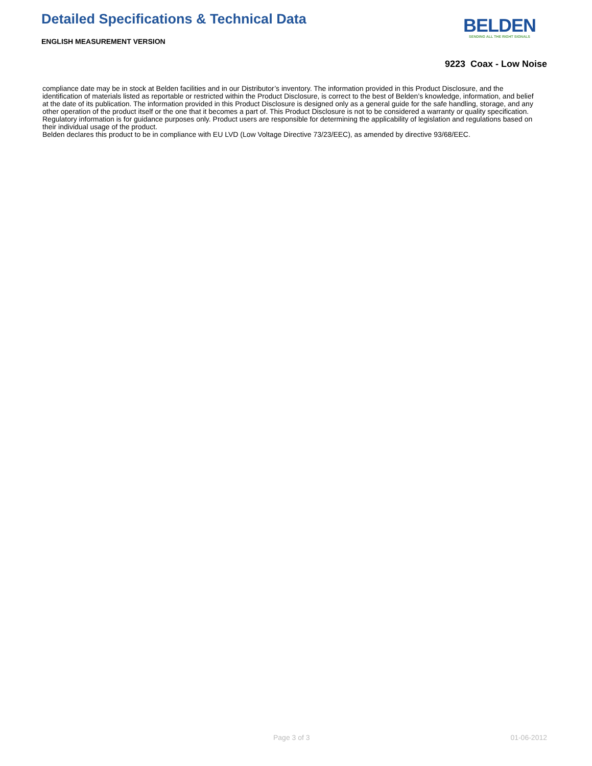Detailed Specifications & Technical Data
ENGLISH MEASUREMENT VERSION
BELDEN
SENDING ALL THE RIGHT SIGNALS
9223 Coax - Low Noise
compliance date may be in stock at Belden facilities and in our Distributor’s inventory. The information provided in this Product Disclosure, and the identification of materials listed as reportable or restricted within the Product Disclosure, is correct to the best of Belden’s knowledge, information, and belief at the date of its publication. The information provided in this Product Disclosure is designed only as a general guide for the safe handling, storage, and any other operation of the product itself or the one that it becomes a part of. This Product Disclosure is not to be considered a warranty or quality specification. Regulatory information is for guidance purposes only. Product users are responsible for determining the applicability of legislation and regulations based on their individual usage of the product.
Belden declares this product to be in compliance with EU LVD (Low Voltage Directive 73/23/EEC), as amended by directive 93/68/EEC.
Page 3 of 3 01-06-2012